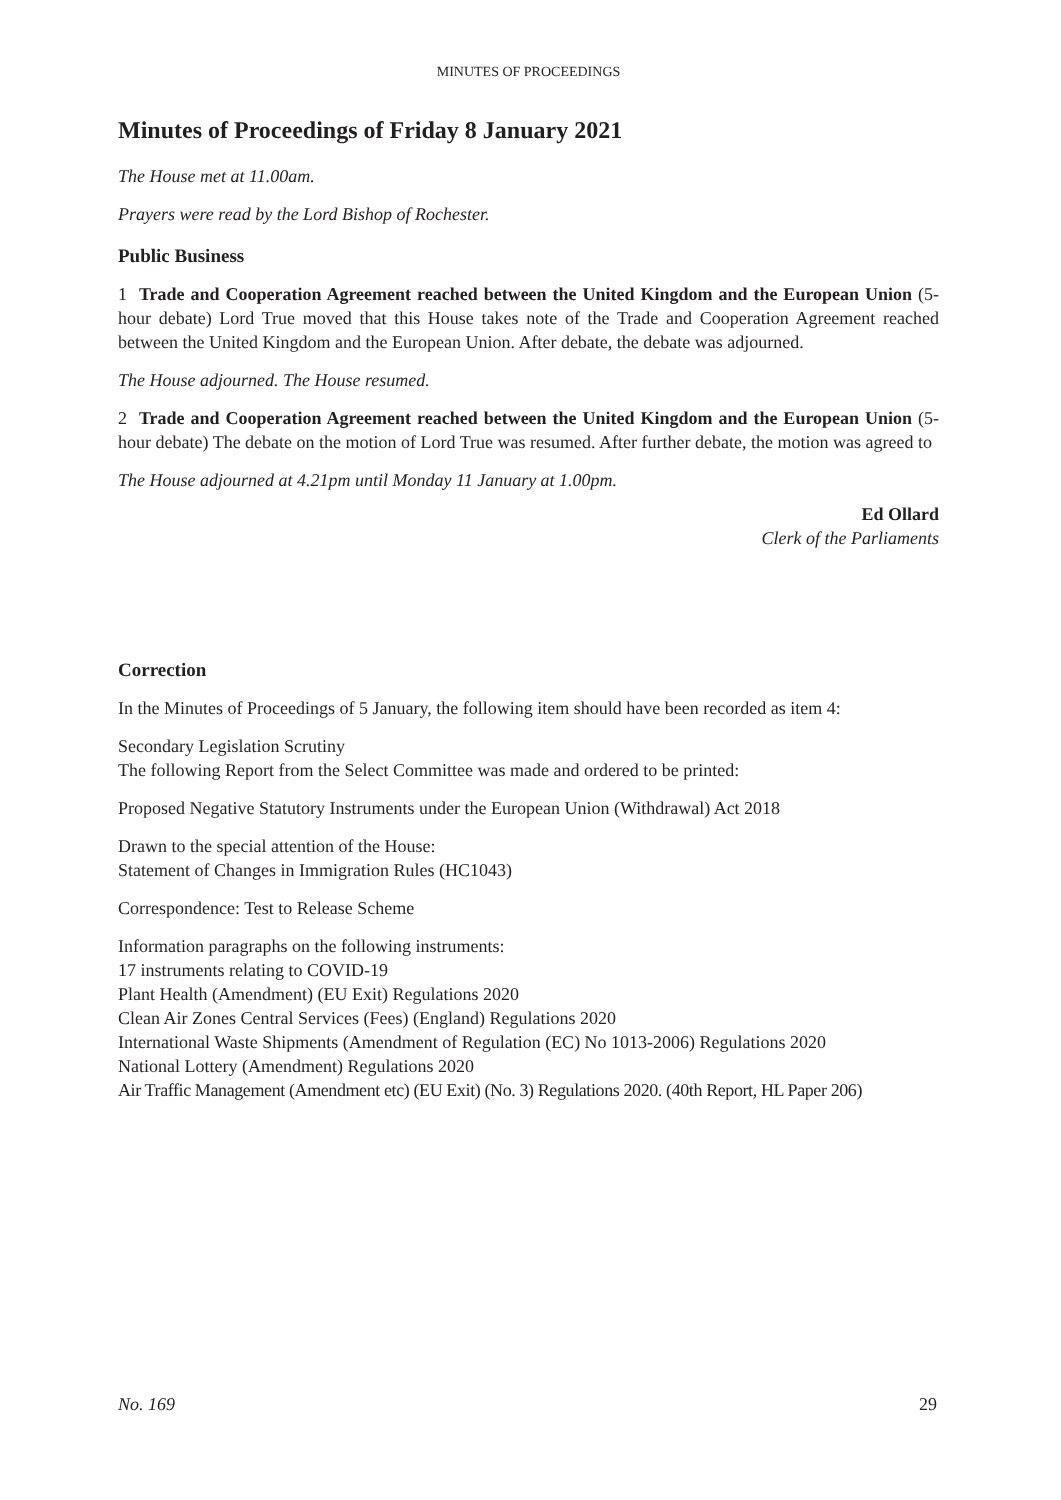MINUTES OF PROCEEDINGS
Minutes of Proceedings of Friday 8 January 2021
The House met at 11.00am.
Prayers were read by the Lord Bishop of Rochester.
Public Business
1 Trade and Cooperation Agreement reached between the United Kingdom and the European Union (5-hour debate) Lord True moved that this House takes note of the Trade and Cooperation Agreement reached between the United Kingdom and the European Union. After debate, the debate was adjourned.
The House adjourned. The House resumed.
2 Trade and Cooperation Agreement reached between the United Kingdom and the European Union (5-hour debate) The debate on the motion of Lord True was resumed. After further debate, the motion was agreed to
The House adjourned at 4.21pm until Monday 11 January at 1.00pm.
Ed Ollard
Clerk of the Parliaments
Correction
In the Minutes of Proceedings of 5 January, the following item should have been recorded as item 4:
Secondary Legislation Scrutiny
The following Report from the Select Committee was made and ordered to be printed:
Proposed Negative Statutory Instruments under the European Union (Withdrawal) Act 2018
Drawn to the special attention of the House:
Statement of Changes in Immigration Rules (HC1043)
Correspondence: Test to Release Scheme
Information paragraphs on the following instruments:
17 instruments relating to COVID-19
Plant Health (Amendment) (EU Exit) Regulations 2020
Clean Air Zones Central Services (Fees) (England) Regulations 2020
International Waste Shipments (Amendment of Regulation (EC) No 1013-2006) Regulations 2020
National Lottery (Amendment) Regulations 2020
Air Traffic Management (Amendment etc) (EU Exit) (No. 3) Regulations 2020. (40th Report, HL Paper 206)
No. 169 29